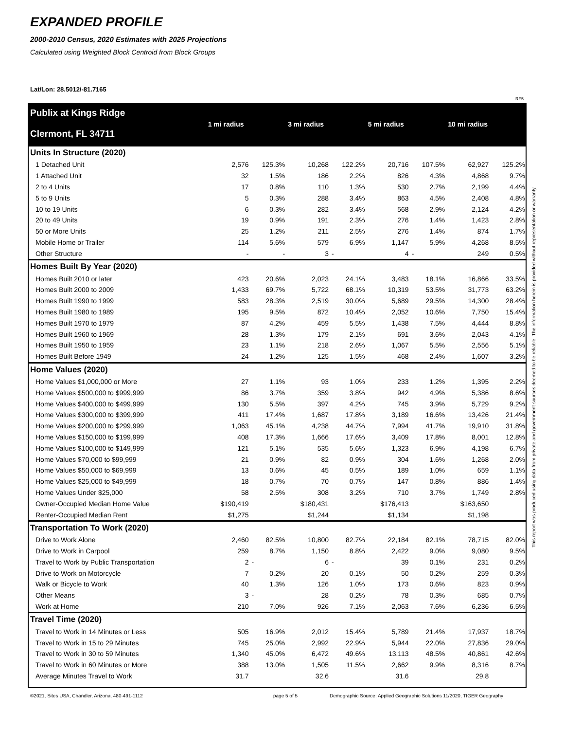EXPANDED PROFILE
2000-2010 Census, 2020 Estimates with 2025 Projections
Calculated using Weighted Block Centroid from Block Groups
Lat/Lon: 28.5012/-81.7165
RF5
| Publix at Kings Ridge | 1 mi radius | | 3 mi radius | | 5 mi radius | | 10 mi radius | |
| Clermont, FL 34711 | | | | | | | | |
| Units In Structure (2020) | | | | | | | | |
| 1 Detached Unit | 2,576 | 125.3% | 10,268 | 122.2% | 20,716 | 107.5% | 62,927 | 125.2% |
| 1 Attached Unit | 32 | 1.5% | 186 | 2.2% | 826 | 4.3% | 4,868 | 9.7% |
| 2 to 4 Units | 17 | 0.8% | 110 | 1.3% | 530 | 2.7% | 2,199 | 4.4% |
| 5 to 9 Units | 5 | 0.3% | 288 | 3.4% | 863 | 4.5% | 2,408 | 4.8% |
| 10 to 19 Units | 6 | 0.3% | 282 | 3.4% | 568 | 2.9% | 2,124 | 4.2% |
| 20 to 49 Units | 19 | 0.9% | 191 | 2.3% | 276 | 1.4% | 1,423 | 2.8% |
| 50 or More Units | 25 | 1.2% | 211 | 2.5% | 276 | 1.4% | 874 | 1.7% |
| Mobile Home or Trailer | 114 | 5.6% | 579 | 6.9% | 1,147 | 5.9% | 4,268 | 8.5% |
| Other Structure | - | - | 3 | - | 4 | - | 249 | 0.5% |
| Homes Built By Year (2020) | | | | | | | | |
| Homes Built 2010 or later | 423 | 20.6% | 2,023 | 24.1% | 3,483 | 18.1% | 16,866 | 33.5% |
| Homes Built 2000 to 2009 | 1,433 | 69.7% | 5,722 | 68.1% | 10,319 | 53.5% | 31,773 | 63.2% |
| Homes Built 1990 to 1999 | 583 | 28.3% | 2,519 | 30.0% | 5,689 | 29.5% | 14,300 | 28.4% |
| Homes Built 1980 to 1989 | 195 | 9.5% | 872 | 10.4% | 2,052 | 10.6% | 7,750 | 15.4% |
| Homes Built 1970 to 1979 | 87 | 4.2% | 459 | 5.5% | 1,438 | 7.5% | 4,444 | 8.8% |
| Homes Built 1960 to 1969 | 28 | 1.3% | 179 | 2.1% | 691 | 3.6% | 2,043 | 4.1% |
| Homes Built 1950 to 1959 | 23 | 1.1% | 218 | 2.6% | 1,067 | 5.5% | 2,556 | 5.1% |
| Homes Built Before 1949 | 24 | 1.2% | 125 | 1.5% | 468 | 2.4% | 1,607 | 3.2% |
| Home Values (2020) | | | | | | | | |
| Home Values $1,000,000 or More | 27 | 1.1% | 93 | 1.0% | 233 | 1.2% | 1,395 | 2.2% |
| Home Values $500,000 to $999,999 | 86 | 3.7% | 359 | 3.8% | 942 | 4.9% | 5,386 | 8.6% |
| Home Values $400,000 to $499,999 | 130 | 5.5% | 397 | 4.2% | 745 | 3.9% | 5,729 | 9.2% |
| Home Values $300,000 to $399,999 | 411 | 17.4% | 1,687 | 17.8% | 3,189 | 16.6% | 13,426 | 21.4% |
| Home Values $200,000 to $299,999 | 1,063 | 45.1% | 4,238 | 44.7% | 7,994 | 41.7% | 19,910 | 31.8% |
| Home Values $150,000 to $199,999 | 408 | 17.3% | 1,666 | 17.6% | 3,409 | 17.8% | 8,001 | 12.8% |
| Home Values $100,000 to $149,999 | 121 | 5.1% | 535 | 5.6% | 1,323 | 6.9% | 4,198 | 6.7% |
| Home Values $70,000 to $99,999 | 21 | 0.9% | 82 | 0.9% | 304 | 1.6% | 1,268 | 2.0% |
| Home Values $50,000 to $69,999 | 13 | 0.6% | 45 | 0.5% | 189 | 1.0% | 659 | 1.1% |
| Home Values $25,000 to $49,999 | 18 | 0.7% | 70 | 0.7% | 147 | 0.8% | 886 | 1.4% |
| Home Values Under $25,000 | 58 | 2.5% | 308 | 3.2% | 710 | 3.7% | 1,749 | 2.8% |
| Owner-Occupied Median Home Value | $190,419 | | $180,431 | | $176,413 | | $163,650 | |
| Renter-Occupied Median Rent | $1,275 | | $1,244 | | $1,134 | | $1,198 | |
| Transportation To Work (2020) | | | | | | | | |
| Drive to Work Alone | 2,460 | 82.5% | 10,800 | 82.7% | 22,184 | 82.1% | 78,715 | 82.0% |
| Drive to Work in Carpool | 259 | 8.7% | 1,150 | 8.8% | 2,422 | 9.0% | 9,080 | 9.5% |
| Travel to Work by Public Transportation | 2 | - | 6 | - | 39 | 0.1% | 231 | 0.2% |
| Drive to Work on Motorcycle | 7 | 0.2% | 20 | 0.1% | 50 | 0.2% | 259 | 0.3% |
| Walk or Bicycle to Work | 40 | 1.3% | 126 | 1.0% | 173 | 0.6% | 823 | 0.9% |
| Other Means | 3 | - | 28 | 0.2% | 78 | 0.3% | 685 | 0.7% |
| Work at Home | 210 | 7.0% | 926 | 7.1% | 2,063 | 7.6% | 6,236 | 6.5% |
| Travel Time (2020) | | | | | | | | |
| Travel to Work in 14 Minutes or Less | 505 | 16.9% | 2,012 | 15.4% | 5,789 | 21.4% | 17,937 | 18.7% |
| Travel to Work in 15 to 29 Minutes | 745 | 25.0% | 2,992 | 22.9% | 5,944 | 22.0% | 27,836 | 29.0% |
| Travel to Work in 30 to 59 Minutes | 1,340 | 45.0% | 6,472 | 49.6% | 13,113 | 48.5% | 40,861 | 42.6% |
| Travel to Work in 60 Minutes or More | 388 | 13.0% | 1,505 | 11.5% | 2,662 | 9.9% | 8,316 | 8.7% |
| Average Minutes Travel to Work | 31.7 | | 32.6 | | 31.6 | | 29.8 | |
This report was produced using data from private and government sources deemed to be reliable. The information herein is provided without representation or warranty.
©2021, Sites USA, Chandler, Arizona, 480-491-1112
page 5 of 5
Demographic Source: Applied Geographic Solutions 11/2020, TIGER Geography